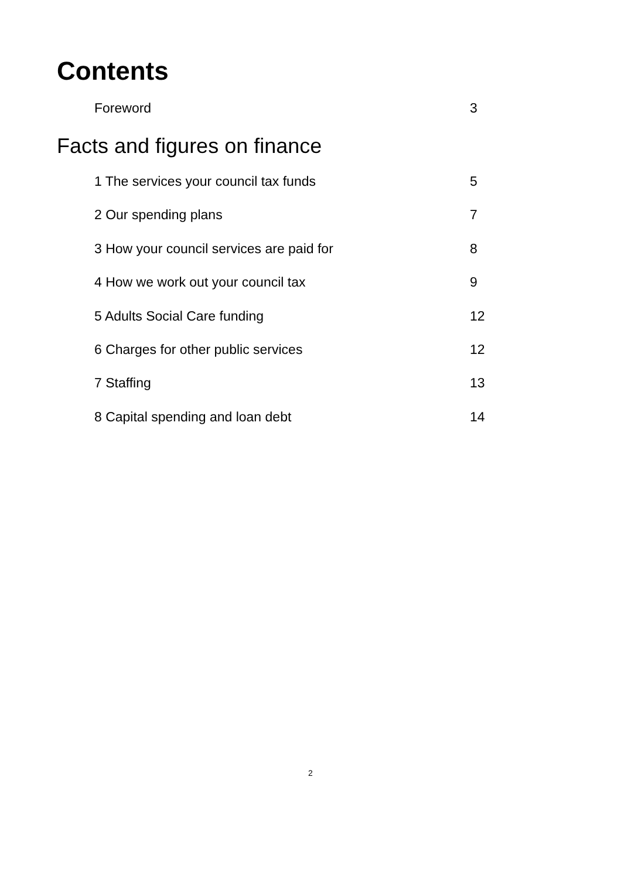Contents
Foreword 3
Facts and figures on finance
1 The services your council tax funds 5
2 Our spending plans 7
3 How your council services are paid for 8
4 How we work out your council tax 9
5 Adults Social Care funding 12
6 Charges for other public services 12
7 Staffing 13
8 Capital spending and loan debt 14
2